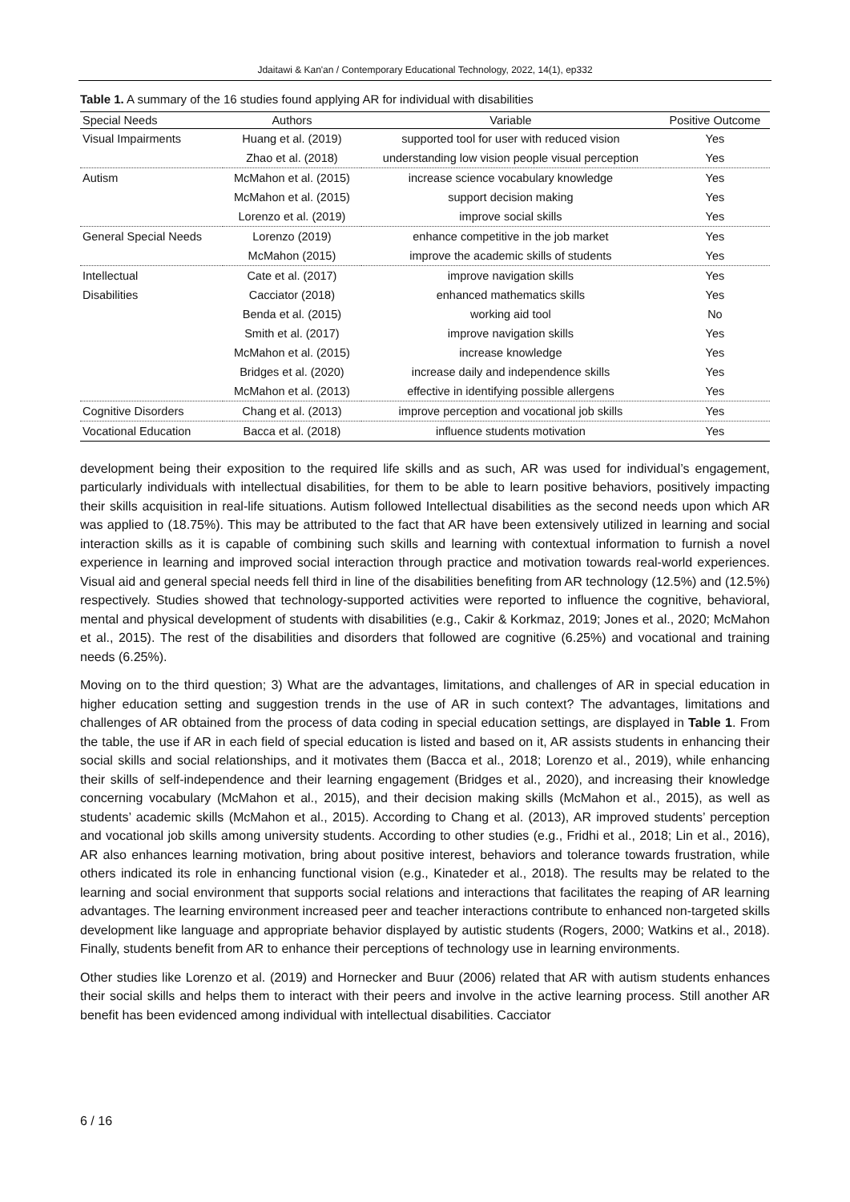Jdaitawi & Kan'an / Contemporary Educational Technology, 2022, 14(1), ep332
Table 1. A summary of the 16 studies found applying AR for individual with disabilities
| Special Needs | Authors | Variable | Positive Outcome |
| --- | --- | --- | --- |
| Visual Impairments | Huang et al. (2019) | supported tool for user with reduced vision | Yes |
| | Zhao et al. (2018) | understanding low vision people visual perception | Yes |
| Autism | McMahon et al. (2015) | increase science vocabulary knowledge | Yes |
| | McMahon et al. (2015) | support decision making | Yes |
| | Lorenzo et al. (2019) | improve social skills | Yes |
| General Special Needs | Lorenzo (2019) | enhance competitive in the job market | Yes |
| | McMahon (2015) | improve the academic skills of students | Yes |
| Intellectual | Cate et al. (2017) | improve navigation skills | Yes |
| Disabilities | Cacciator (2018) | enhanced mathematics skills | Yes |
| | Benda et al. (2015) | working aid tool | No |
| | Smith et al. (2017) | improve navigation skills | Yes |
| | McMahon et al. (2015) | increase knowledge | Yes |
| | Bridges et al. (2020) | increase daily and independence skills | Yes |
| | McMahon et al. (2013) | effective in identifying possible allergens | Yes |
| Cognitive Disorders | Chang et al. (2013) | improve perception and vocational job skills | Yes |
| Vocational Education | Bacca et al. (2018) | influence students motivation | Yes |
development being their exposition to the required life skills and as such, AR was used for individual’s engagement, particularly individuals with intellectual disabilities, for them to be able to learn positive behaviors, positively impacting their skills acquisition in real-life situations. Autism followed Intellectual disabilities as the second needs upon which AR was applied to (18.75%). This may be attributed to the fact that AR have been extensively utilized in learning and social interaction skills as it is capable of combining such skills and learning with contextual information to furnish a novel experience in learning and improved social interaction through practice and motivation towards real-world experiences. Visual aid and general special needs fell third in line of the disabilities benefiting from AR technology (12.5%) and (12.5%) respectively. Studies showed that technology-supported activities were reported to influence the cognitive, behavioral, mental and physical development of students with disabilities (e.g., Cakir & Korkmaz, 2019; Jones et al., 2020; McMahon et al., 2015). The rest of the disabilities and disorders that followed are cognitive (6.25%) and vocational and training needs (6.25%).
Moving on to the third question; 3) What are the advantages, limitations, and challenges of AR in special education in higher education setting and suggestion trends in the use of AR in such context? The advantages, limitations and challenges of AR obtained from the process of data coding in special education settings, are displayed in Table 1. From the table, the use if AR in each field of special education is listed and based on it, AR assists students in enhancing their social skills and social relationships, and it motivates them (Bacca et al., 2018; Lorenzo et al., 2019), while enhancing their skills of self-independence and their learning engagement (Bridges et al., 2020), and increasing their knowledge concerning vocabulary (McMahon et al., 2015), and their decision making skills (McMahon et al., 2015), as well as students’ academic skills (McMahon et al., 2015). According to Chang et al. (2013), AR improved students’ perception and vocational job skills among university students. According to other studies (e.g., Fridhi et al., 2018; Lin et al., 2016), AR also enhances learning motivation, bring about positive interest, behaviors and tolerance towards frustration, while others indicated its role in enhancing functional vision (e.g., Kinateder et al., 2018). The results may be related to the learning and social environment that supports social relations and interactions that facilitates the reaping of AR learning advantages. The learning environment increased peer and teacher interactions contribute to enhanced non-targeted skills development like language and appropriate behavior displayed by autistic students (Rogers, 2000; Watkins et al., 2018). Finally, students benefit from AR to enhance their perceptions of technology use in learning environments.
Other studies like Lorenzo et al. (2019) and Hornecker and Buur (2006) related that AR with autism students enhances their social skills and helps them to interact with their peers and involve in the active learning process. Still another AR benefit has been evidenced among individual with intellectual disabilities. Cacciator
6 / 16